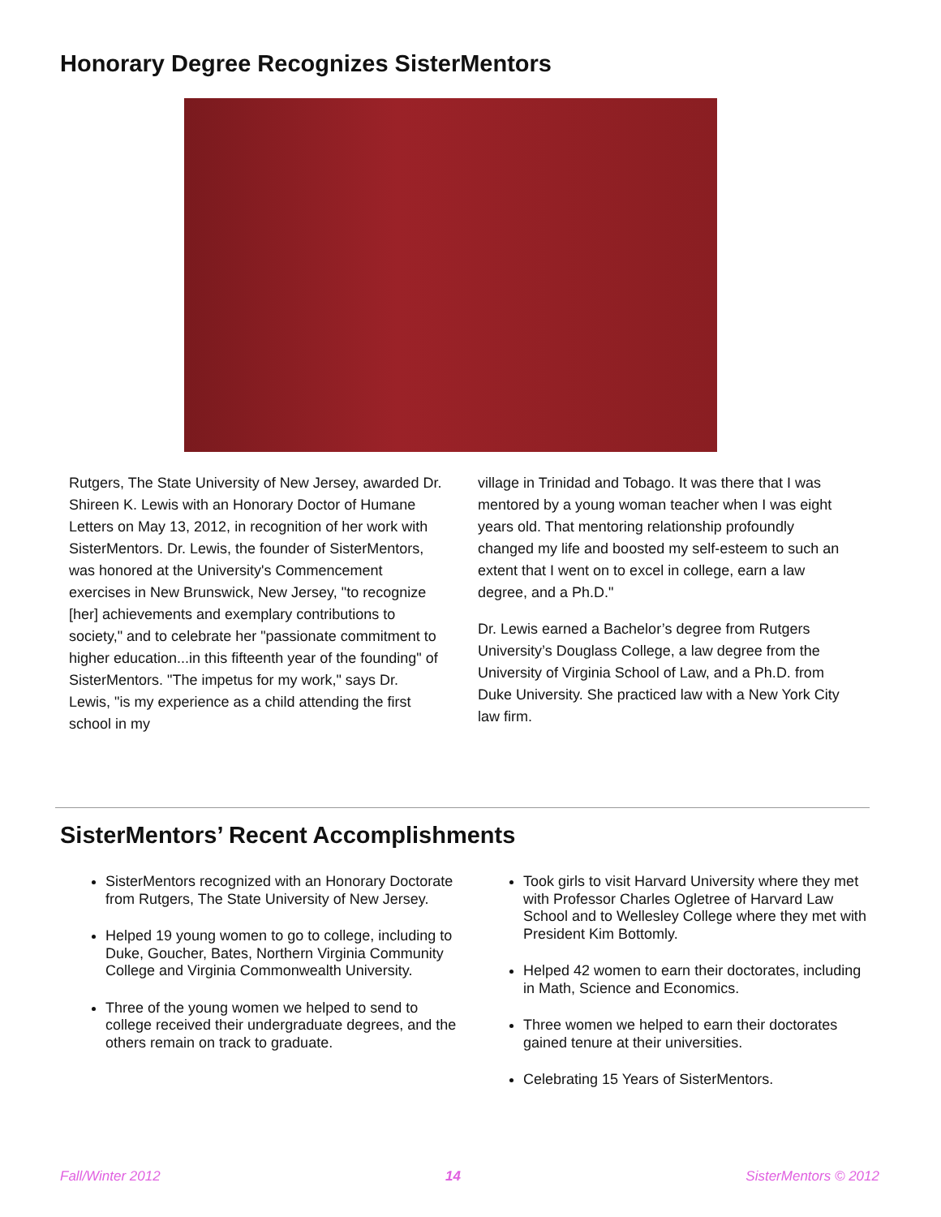Honorary Degree Recognizes SisterMentors
Rutgers, The State University of New Jersey, awarded Dr. Shireen K. Lewis with an Honorary Doctor of Humane Letters on May 13, 2012, in recognition of her work with SisterMentors. Dr. Lewis, the founder of SisterMentors, was honored at the University's Commencement exercises in New Brunswick, New Jersey, "to recognize [her] achievements and exemplary contributions to society," and to celebrate her "passionate commitment to higher education...in this fifteenth year of the founding" of SisterMentors. "The impetus for my work," says Dr. Lewis, "is my experience as a child attending the first school in my
village in Trinidad and Tobago. It was there that I was mentored by a young woman teacher when I was eight years old. That mentoring relationship profoundly changed my life and boosted my self-esteem to such an extent that I went on to excel in college, earn a law degree, and a Ph.D."
Dr. Lewis earned a Bachelor’s degree from Rutgers University’s Douglass College, a law degree from the University of Virginia School of Law, and a Ph.D. from Duke University. She practiced law with a New York City law firm.
SisterMentors’ Recent Accomplishments
SisterMentors recognized with an Honorary Doctorate from Rutgers, The State University of New Jersey.
Helped 19 young women to go to college, including to Duke, Goucher, Bates, Northern Virginia Community College and Virginia Commonwealth University.
Three of the young women we helped to send to college received their undergraduate degrees, and the others remain on track to graduate.
Took girls to visit Harvard University where they met with Professor Charles Ogletree of Harvard Law School and to Wellesley College where they met with President Kim Bottomly.
Helped 42 women to earn their doctorates, including in Math, Science and Economics.
Three women we helped to earn their doctorates gained tenure at their universities.
Celebrating 15 Years of SisterMentors.
Fall/Winter 2012 14 SisterMentors © 2012